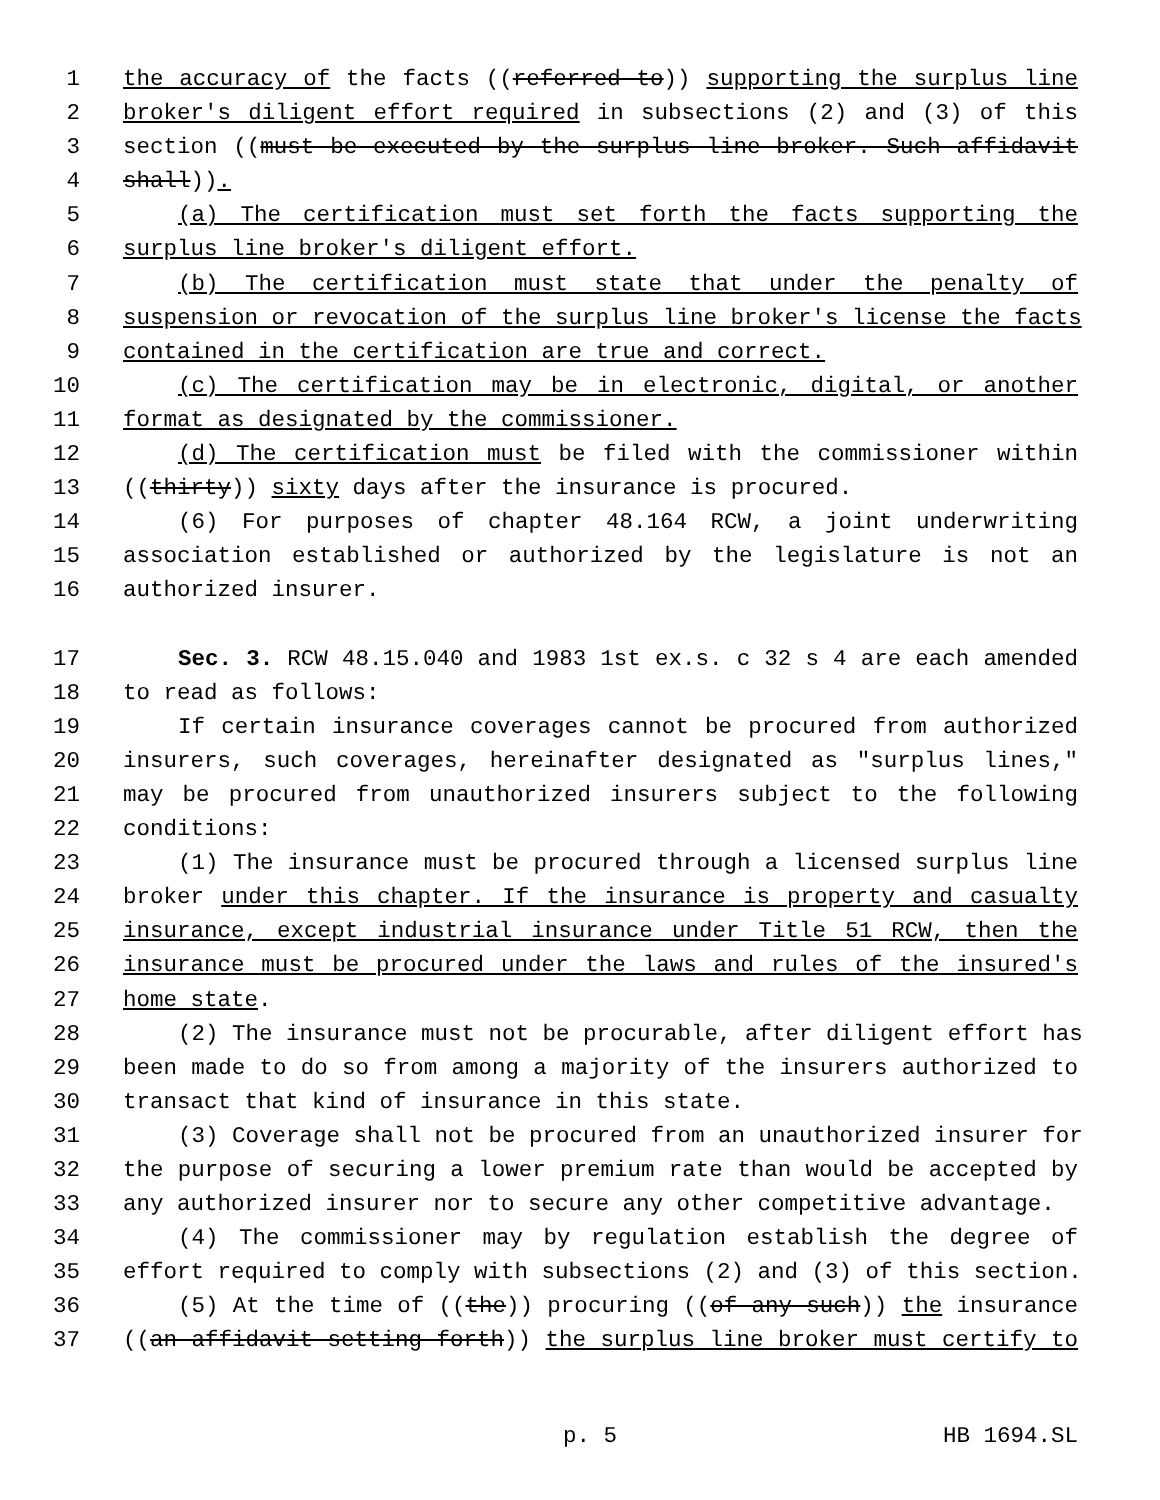1 the accuracy of the facts ((referred to)) supporting the surplus line
2 broker's diligent effort required in subsections (2) and (3) of this
3 section ((must be executed by the surplus line broker. Such affidavit
4 shall)).
5 (a) The certification must set forth the facts supporting the
6 surplus line broker's diligent effort.
7 (b) The certification must state that under the penalty of
8 suspension or revocation of the surplus line broker's license the facts
9 contained in the certification are true and correct.
10 (c) The certification may be in electronic, digital, or another
11 format as designated by the commissioner.
12 (d) The certification must be filed with the commissioner within
13 ((thirty)) sixty days after the insurance is procured.
14 (6) For purposes of chapter 48.164 RCW, a joint underwriting
15 association established or authorized by the legislature is not an
16 authorized insurer.
17 Sec. 3. RCW 48.15.040 and 1983 1st ex.s. c 32 s 4 are each amended
18 to read as follows:
19 If certain insurance coverages cannot be procured from authorized
20 insurers, such coverages, hereinafter designated as "surplus lines,"
21 may be procured from unauthorized insurers subject to the following
22 conditions:
23 (1) The insurance must be procured through a licensed surplus line
24 broker under this chapter. If the insurance is property and casualty
25 insurance, except industrial insurance under Title 51 RCW, then the
26 insurance must be procured under the laws and rules of the insured's
27 home state.
28 (2) The insurance must not be procurable, after diligent effort has
29 been made to do so from among a majority of the insurers authorized to
30 transact that kind of insurance in this state.
31 (3) Coverage shall not be procured from an unauthorized insurer for
32 the purpose of securing a lower premium rate than would be accepted by
33 any authorized insurer nor to secure any other competitive advantage.
34 (4) The commissioner may by regulation establish the degree of
35 effort required to comply with subsections (2) and (3) of this section.
36 (5) At the time of ((the)) procuring ((of any such)) the insurance
37 ((an affidavit setting forth)) the surplus line broker must certify to
p. 5 HB 1694.SL